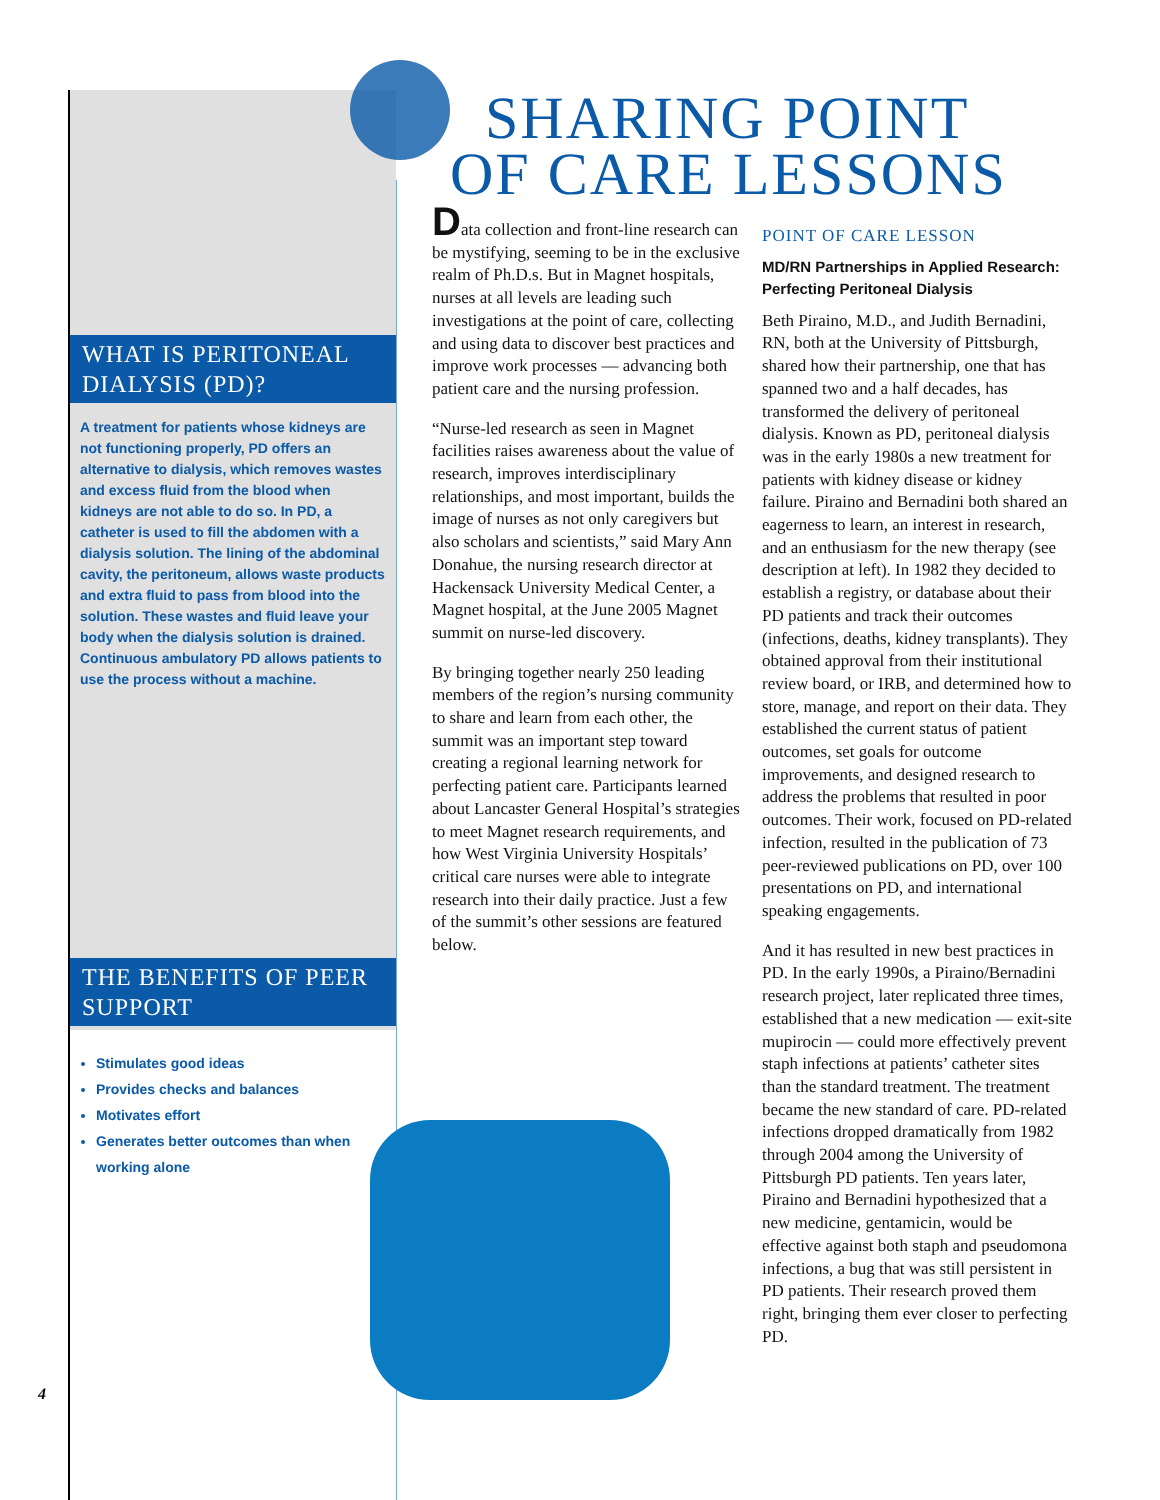SHARING POINT
OF CARE LESSONS
WHAT IS PERITONEAL DIALYSIS (PD)?
A treatment for patients whose kidneys are not functioning properly, PD offers an alternative to dialysis, which removes wastes and excess fluid from the blood when kidneys are not able to do so. In PD, a catheter is used to fill the abdomen with a dialysis solution. The lining of the abdominal cavity, the peritoneum, allows waste products and extra fluid to pass from blood into the solution. These wastes and fluid leave your body when the dialysis solution is drained. Continuous ambulatory PD allows patients to use the process without a machine.
THE BENEFITS OF PEER SUPPORT
Stimulates good ideas
Provides checks and balances
Motivates effort
Generates better outcomes than when working alone
4
Data collection and front-line research can be mystifying, seeming to be in the exclusive realm of Ph.D.s. But in Magnet hospitals, nurses at all levels are leading such investigations at the point of care, collecting and using data to discover best practices and improve work processes — advancing both patient care and the nursing profession.
“Nurse-led research as seen in Magnet facilities raises awareness about the value of research, improves interdisciplinary relationships, and most important, builds the image of nurses as not only caregivers but also scholars and scientists,” said Mary Ann Donahue, the nursing research director at Hackensack University Medical Center, a Magnet hospital, at the June 2005 Magnet summit on nurse-led discovery.
By bringing together nearly 250 leading members of the region’s nursing community to share and learn from each other, the summit was an important step toward creating a regional learning network for perfecting patient care. Participants learned about Lancaster General Hospital’s strategies to meet Magnet research requirements, and how West Virginia University Hospitals’ critical care nurses were able to integrate research into their daily practice. Just a few of the summit’s other sessions are featured below.
POINT OF CARE LESSON
MD/RN Partnerships in Applied Research: Perfecting Peritoneal Dialysis
Beth Piraino, M.D., and Judith Bernadini, RN, both at the University of Pittsburgh, shared how their partnership, one that has spanned two and a half decades, has transformed the delivery of peritoneal dialysis. Known as PD, peritoneal dialysis was in the early 1980s a new treatment for patients with kidney disease or kidney failure. Piraino and Bernadini both shared an eagerness to learn, an interest in research, and an enthusiasm for the new therapy (see description at left). In 1982 they decided to establish a registry, or database about their PD patients and track their outcomes (infections, deaths, kidney transplants). They obtained approval from their institutional review board, or IRB, and determined how to store, manage, and report on their data. They established the current status of patient outcomes, set goals for outcome improvements, and designed research to address the problems that resulted in poor outcomes. Their work, focused on PD-related infection, resulted in the publication of 73 peer-reviewed publications on PD, over 100 presentations on PD, and international speaking engagements.
And it has resulted in new best practices in PD. In the early 1990s, a Piraino/Bernadini research project, later replicated three times, established that a new medication — exit-site mupirocin — could more effectively prevent staph infections at patients’ catheter sites than the standard treatment. The treatment became the new standard of care. PD-related infections dropped dramatically from 1982 through 2004 among the University of Pittsburgh PD patients. Ten years later, Piraino and Bernadini hypothesized that a new medicine, gentamicin, would be effective against both staph and pseudomona infections, a bug that was still persistent in PD patients. Their research proved them right, bringing them ever closer to perfecting PD.